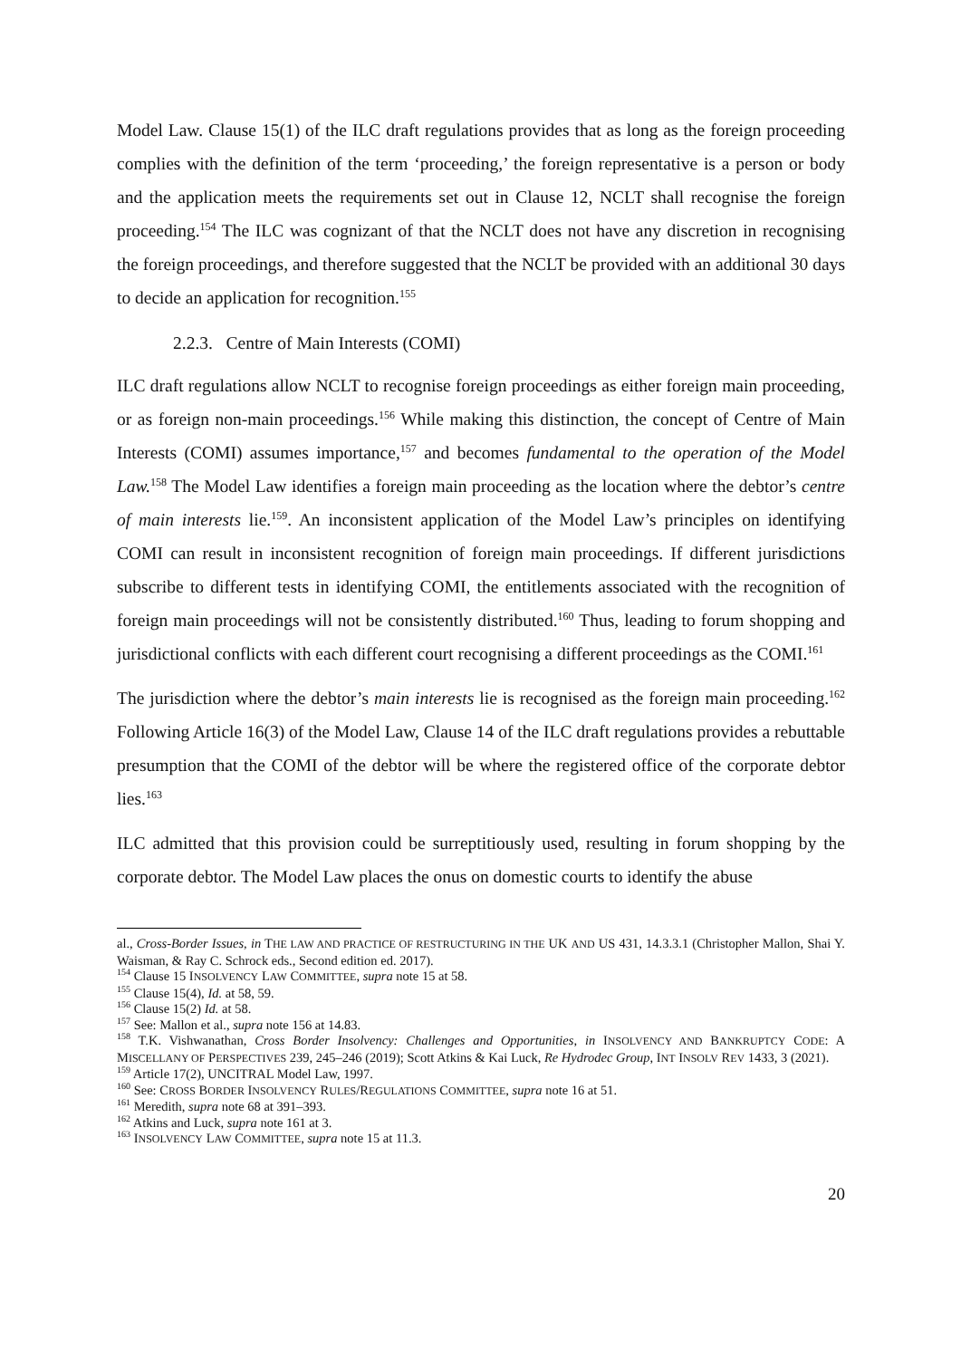Model Law. Clause 15(1) of the ILC draft regulations provides that as long as the foreign proceeding complies with the definition of the term ‘proceeding,’ the foreign representative is a person or body and the application meets the requirements set out in Clause 12, NCLT shall recognise the foreign proceeding.<sup>154</sup> The ILC was cognizant of that the NCLT does not have any discretion in recognising the foreign proceedings, and therefore suggested that the NCLT be provided with an additional 30 days to decide an application for recognition.<sup>155</sup>
2.2.3. Centre of Main Interests (COMI)
ILC draft regulations allow NCLT to recognise foreign proceedings as either foreign main proceeding, or as foreign non-main proceedings.<sup>156</sup> While making this distinction, the concept of Centre of Main Interests (COMI) assumes importance,<sup>157</sup> and becomes fundamental to the operation of the Model Law.<sup>158</sup> The Model Law identifies a foreign main proceeding as the location where the debtor’s centre of main interests lie.<sup>159</sup>. An inconsistent application of the Model Law’s principles on identifying COMI can result in inconsistent recognition of foreign main proceedings. If different jurisdictions subscribe to different tests in identifying COMI, the entitlements associated with the recognition of foreign main proceedings will not be consistently distributed.<sup>160</sup> Thus, leading to forum shopping and jurisdictional conflicts with each different court recognising a different proceedings as the COMI.<sup>161</sup>
The jurisdiction where the debtor’s main interests lie is recognised as the foreign main proceeding.<sup>162</sup> Following Article 16(3) of the Model Law, Clause 14 of the ILC draft regulations provides a rebuttable presumption that the COMI of the debtor will be where the registered office of the corporate debtor lies.<sup>163</sup>
ILC admitted that this provision could be surreptitiously used, resulting in forum shopping by the corporate debtor. The Model Law places the onus on domestic courts to identify the abuse
al., Cross-Border Issues, in THE LAW AND PRACTICE OF RESTRUCTURING IN THE UK AND US 431, 14.3.3.1 (Christopher Mallon, Shai Y. Waisman, & Ray C. Schrock eds., Second edition ed. 2017).
<sup>154</sup> Clause 15 INSOLVENCY LAW COMMITTEE, supra note 15 at 58.
<sup>155</sup> Clause 15(4), Id. at 58, 59.
<sup>156</sup> Clause 15(2) Id. at 58.
<sup>157</sup> See: Mallon et al., supra note 156 at 14.83.
<sup>158</sup> T.K. Vishwanathan, Cross Border Insolvency: Challenges and Opportunities, in INSOLVENCY AND BANKRUPTCY CODE: A MISCELLANY OF PERSPECTIVES 239, 245–246 (2019); Scott Atkins & Kai Luck, Re Hydrodec Group, INT INSOLV REV 1433, 3 (2021).
<sup>159</sup> Article 17(2), UNCITRAL Model Law, 1997.
<sup>160</sup> See: CROSS BORDER INSOLVENCY RULES/REGULATIONS COMMITTEE, supra note 16 at 51.
<sup>161</sup> Meredith, supra note 68 at 391–393.
<sup>162</sup> Atkins and Luck, supra note 161 at 3.
<sup>163</sup> INSOLVENCY LAW COMMITTEE, supra note 15 at 11.3.
20